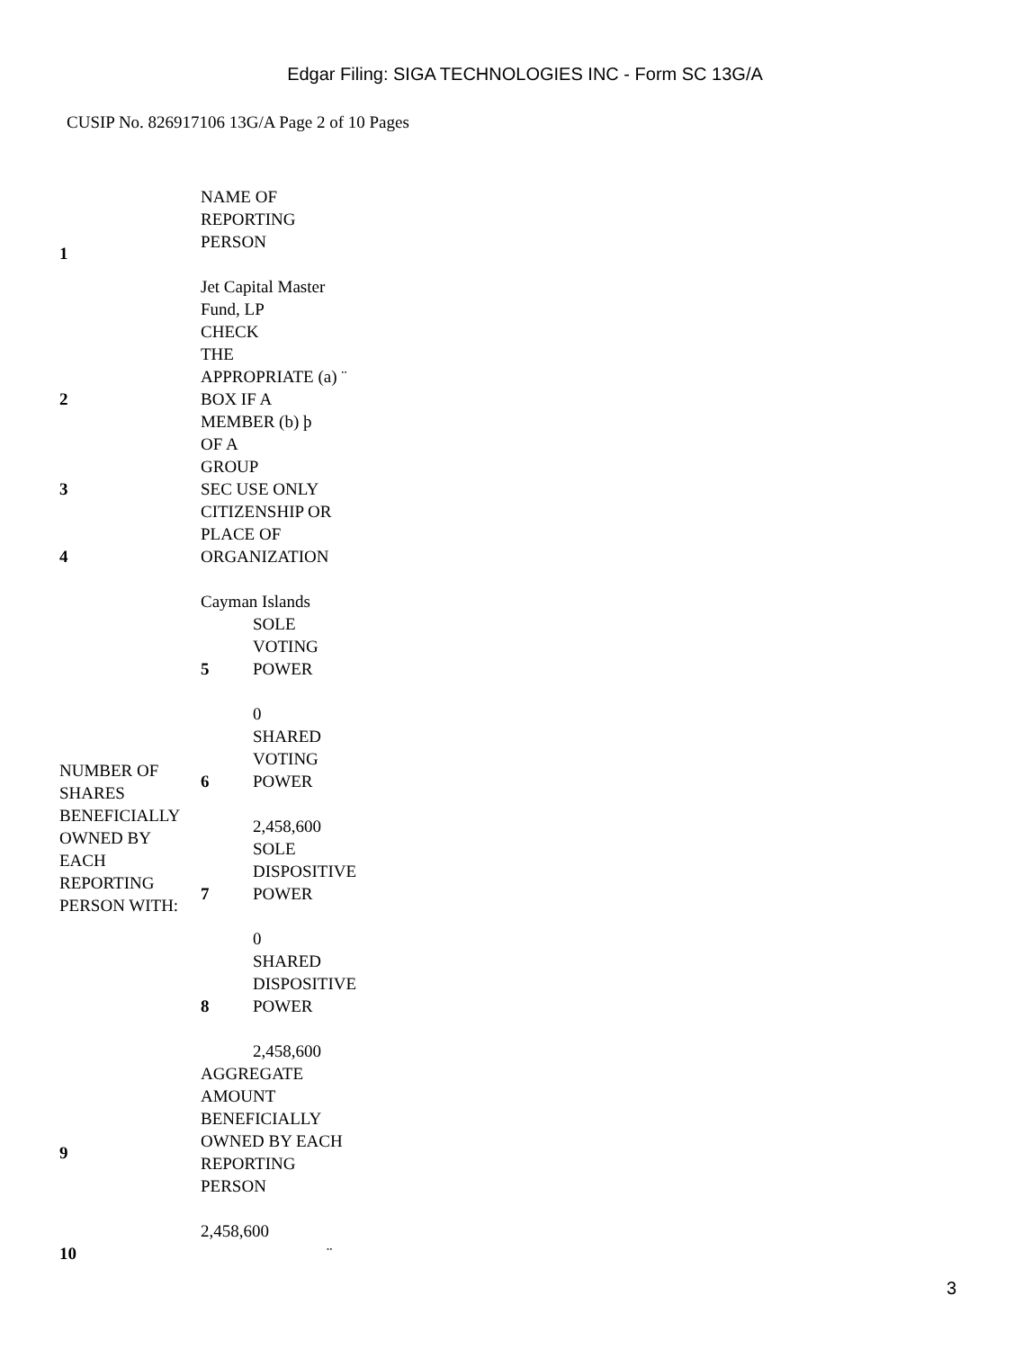Edgar Filing: SIGA TECHNOLOGIES INC - Form SC 13G/A
CUSIP No. 826917106 13G/A Page 2 of 10 Pages
| 1 | NAME OF REPORTING PERSON Jet Capital Master Fund, LP | |
| 2 | CHECK THE APPROPRIATE (a) ¨ BOX IF A MEMBER (b) þ OF A GROUP | |
| 3 | SEC USE ONLY | |
| 4 | CITIZENSHIP OR PLACE OF ORGANIZATION Cayman Islands | |
| NUMBER OF SHARES BENEFICIALLY OWNED BY EACH REPORTING PERSON WITH: | 5 | SOLE VOTING POWER 0 |
| | 6 | SHARED VOTING POWER 2,458,600 |
| | 7 | SOLE DISPOSITIVE POWER 0 |
| | 8 | SHARED DISPOSITIVE POWER 2,458,600 |
| 9 | AGGREGATE AMOUNT BENEFICIALLY OWNED BY EACH REPORTING PERSON 2,458,600 | |
| 10 | ¨ | |
3